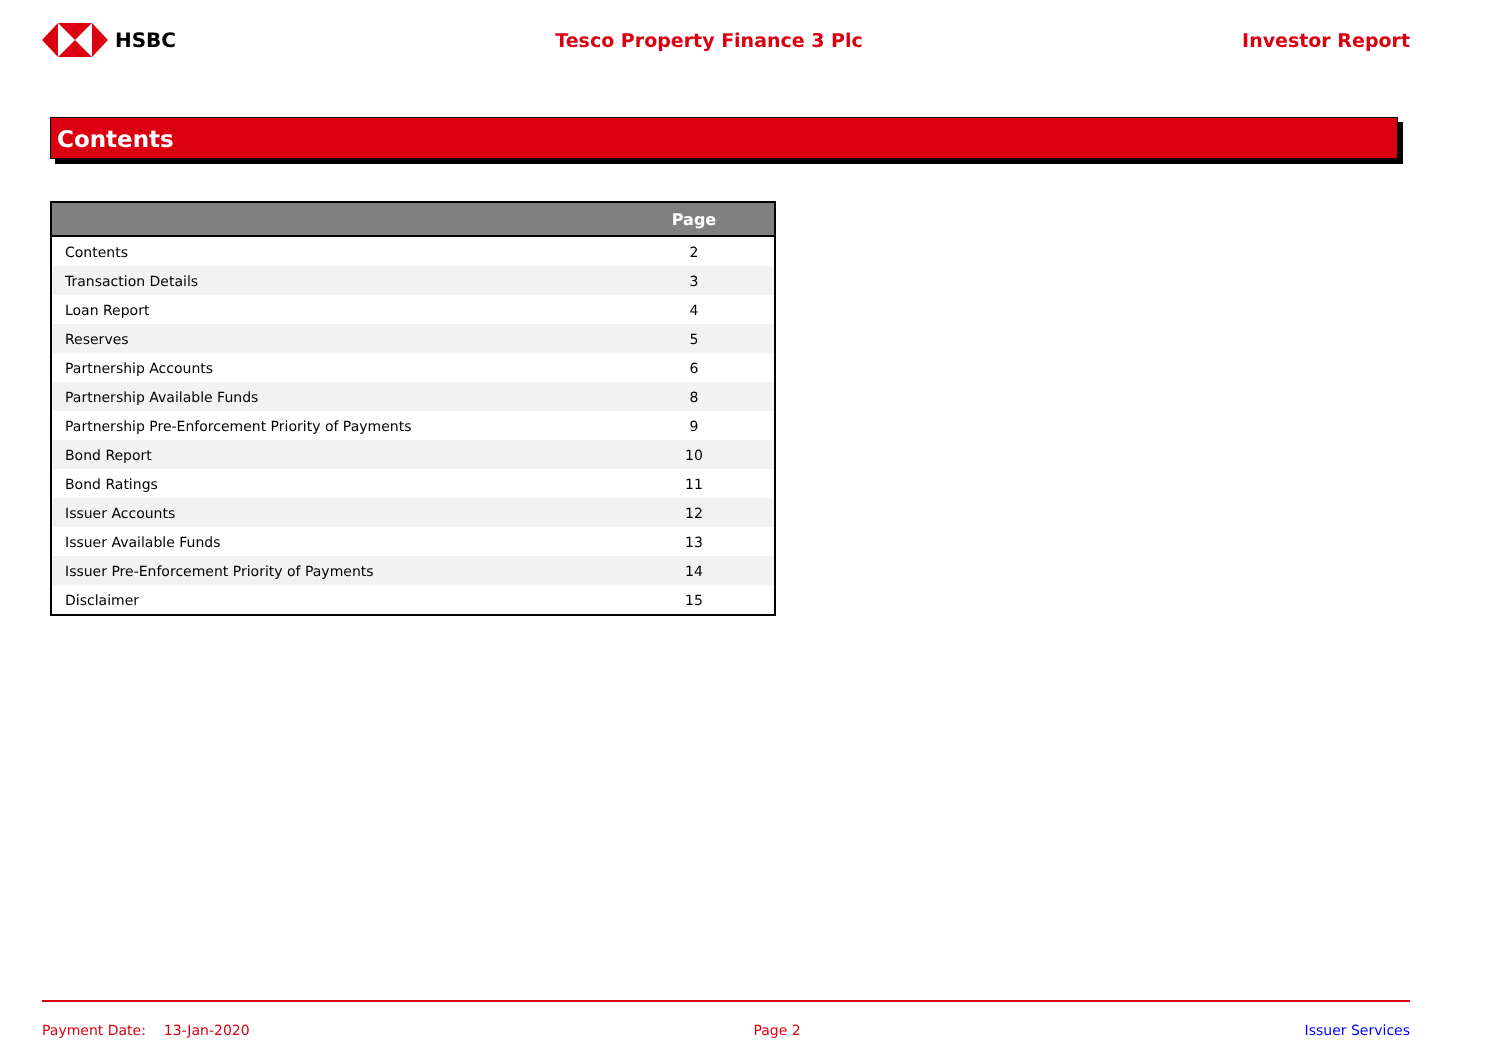HSBC Tesco Property Finance 3 Plc Investor Report
Contents
| | Page |
| --- | --- |
| Contents | 2 |
| Transaction Details | 3 |
| Loan Report | 4 |
| Reserves | 5 |
| Partnership Accounts | 6 |
| Partnership Available Funds | 8 |
| Partnership Pre-Enforcement Priority of Payments | 9 |
| Bond Report | 10 |
| Bond Ratings | 11 |
| Issuer Accounts | 12 |
| Issuer Available Funds | 13 |
| Issuer Pre-Enforcement Priority of Payments | 14 |
| Disclaimer | 15 |
Payment Date: 13-Jan-2020 Page 2 Issuer Services